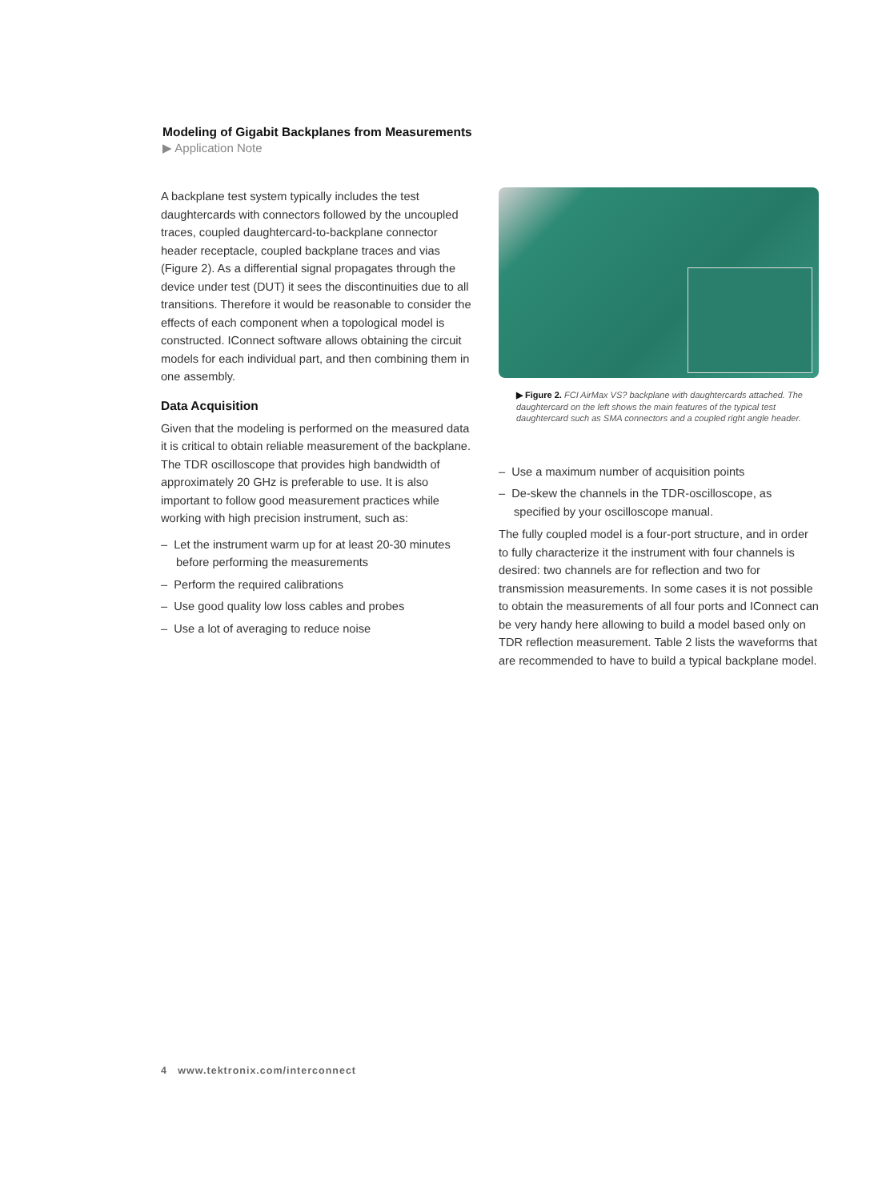Modeling of Gigabit Backplanes from Measurements
▶ Application Note
A backplane test system typically includes the test daughtercards with connectors followed by the uncoupled traces, coupled daughtercard-to-backplane connector header receptacle, coupled backplane traces and vias (Figure 2). As a differential signal propagates through the device under test (DUT) it sees the discontinuities due to all transitions. Therefore it would be reasonable to consider the effects of each component when a topological model is constructed. IConnect software allows obtaining the circuit models for each individual part, and then combining them in one assembly.
Data Acquisition
Given that the modeling is performed on the measured data it is critical to obtain reliable measurement of the backplane. The TDR oscilloscope that provides high bandwidth of approximately 20 GHz is preferable to use. It is also important to follow good measurement practices while working with high precision instrument, such as:
– Let the instrument warm up for at least 20-30 minutes before performing the measurements
– Perform the required calibrations
– Use good quality low loss cables and probes
– Use a lot of averaging to reduce noise
▶ Figure 2. FCI AirMax VS? backplane with daughtercards attached. The daughtercard on the left shows the main features of the typical test daughtercard such as SMA connectors and a coupled right angle header.
– Use a maximum number of acquisition points
– De-skew the channels in the TDR-oscilloscope, as specified by your oscilloscope manual.
The fully coupled model is a four-port structure, and in order to fully characterize it the instrument with four channels is desired: two channels are for reflection and two for transmission measurements. In some cases it is not possible to obtain the measurements of all four ports and IConnect can be very handy here allowing to build a model based only on TDR reflection measurement. Table 2 lists the waveforms that are recommended to have to build a typical backplane model.
4 www.tektronix.com/interconnect